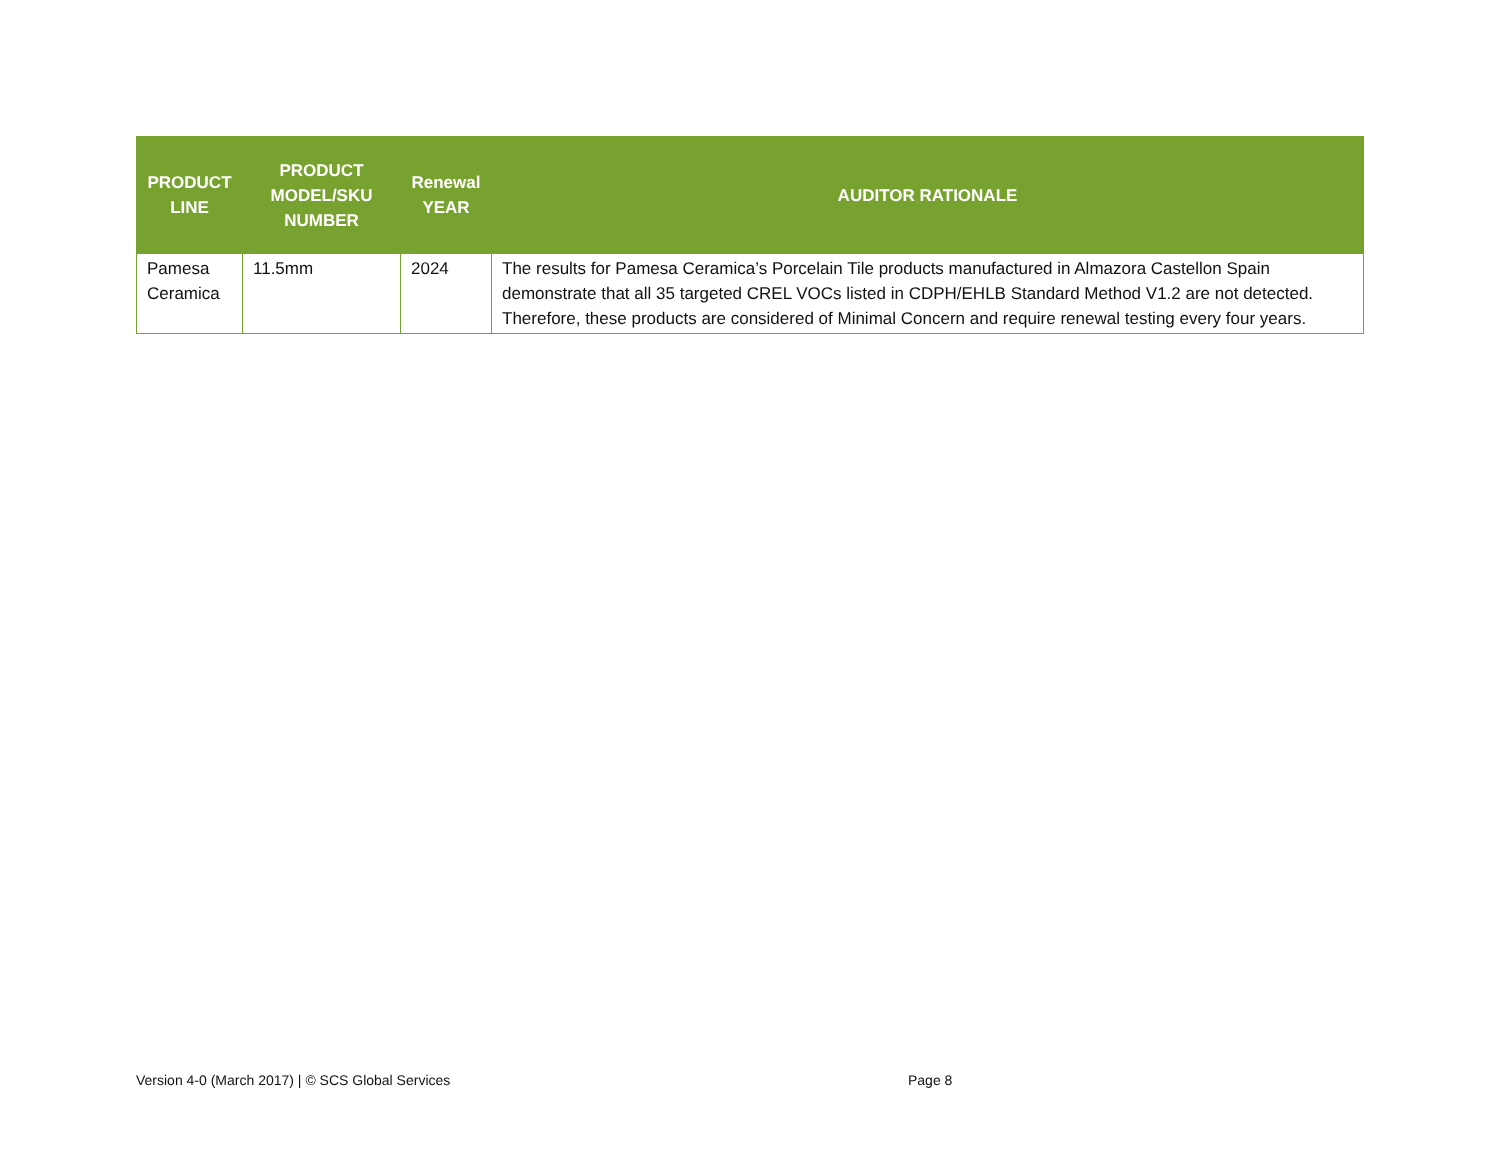| PRODUCT LINE | PRODUCT MODEL/SKU NUMBER | Renewal YEAR | AUDITOR RATIONALE |
| --- | --- | --- | --- |
| Pamesa Ceramica | 11.5mm | 2024 | The results for Pamesa Ceramica’s Porcelain Tile products manufactured in Almazora Castellon Spain demonstrate that all 35 targeted CREL VOCs listed in CDPH/EHLB Standard Method V1.2 are not detected. Therefore, these products are considered of Minimal Concern and require renewal testing every four years. |
Version 4-0 (March 2017) | © SCS Global Services
Page 8